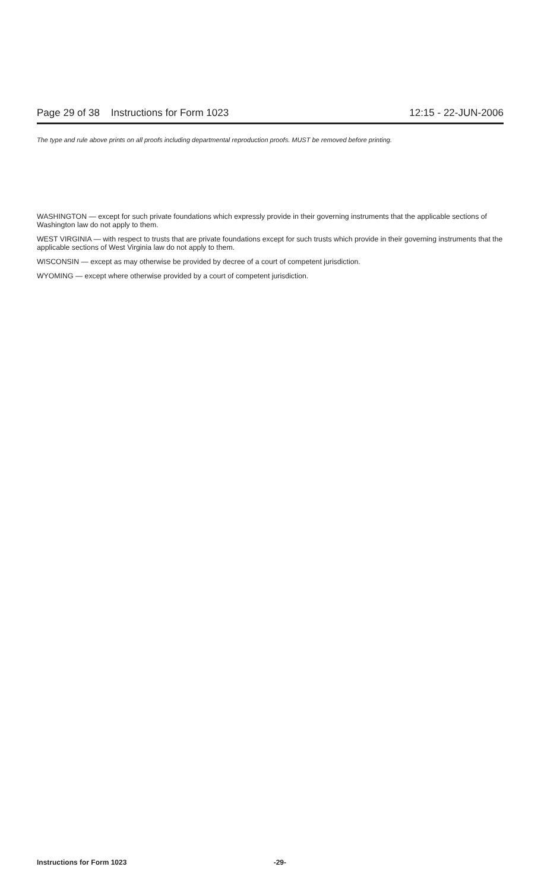Page 29 of 38 Instructions for Form 1023 12:15 - 22-JUN-2006
The type and rule above prints on all proofs including departmental reproduction proofs. MUST be removed before printing.
WASHINGTON — except for such private foundations which expressly provide in their governing instruments that the applicable sections of Washington law do not apply to them.
WEST VIRGINIA — with respect to trusts that are private foundations except for such trusts which provide in their governing instruments that the applicable sections of West Virginia law do not apply to them.
WISCONSIN — except as may otherwise be provided by decree of a court of competent jurisdiction.
WYOMING — except where otherwise provided by a court of competent jurisdiction.
Instructions for Form 1023 -29-